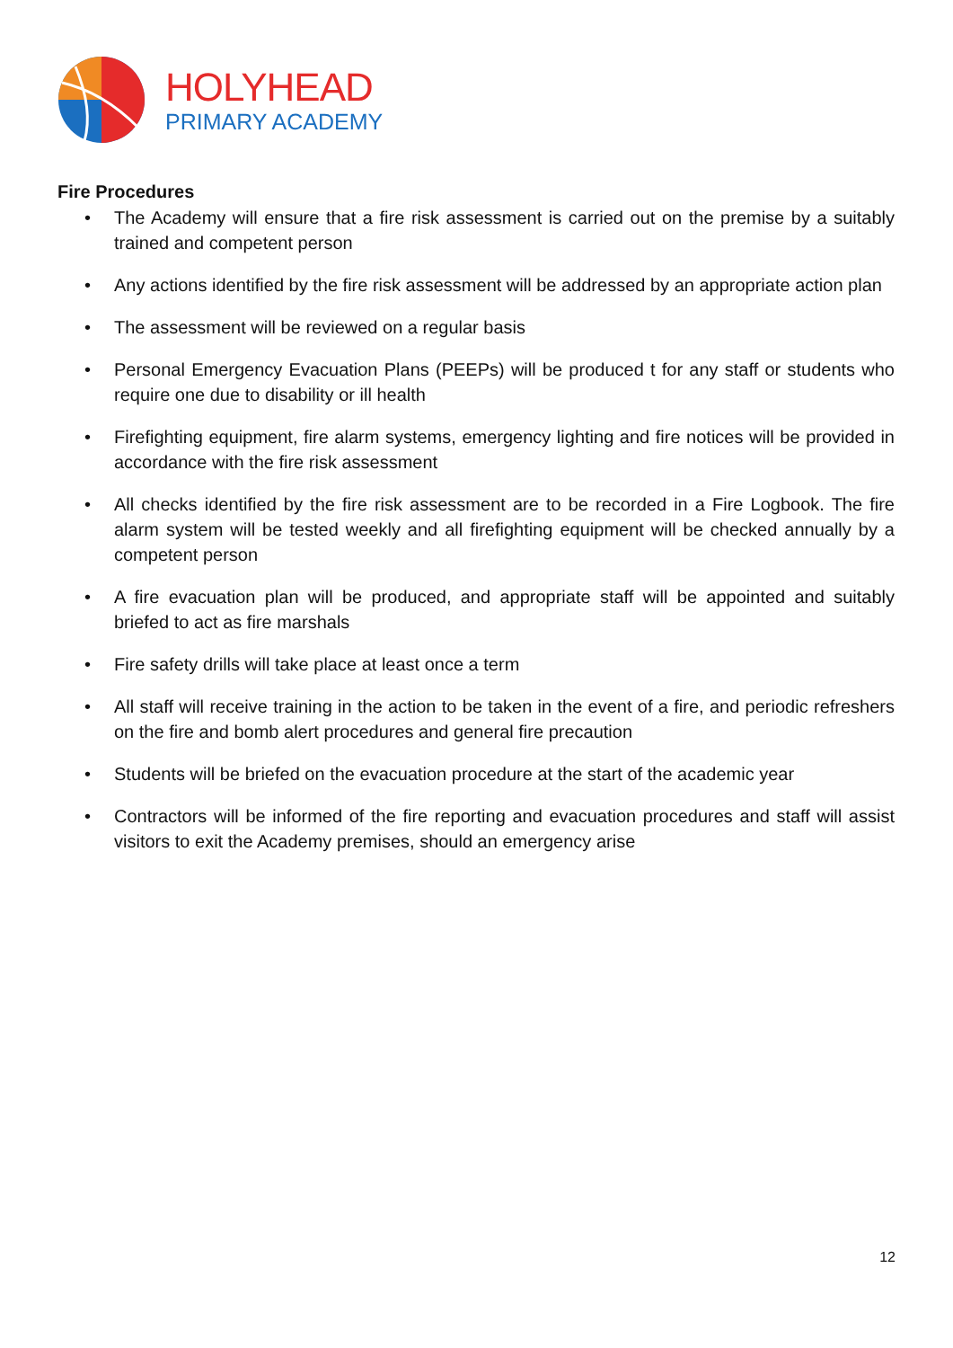HOLYHEAD
PRIMARY ACADEMY
Fire Procedures
• The Academy will ensure that a fire risk assessment is carried out on the premise by a suitably trained and competent person
• Any actions identified by the fire risk assessment will be addressed by an appropriate action plan
• The assessment will be reviewed on a regular basis
• Personal Emergency Evacuation Plans (PEEPs) will be produced t for any staff or students who require one due to disability or ill health
• Firefighting equipment, fire alarm systems, emergency lighting and fire notices will be provided in accordance with the fire risk assessment
• All checks identified by the fire risk assessment are to be recorded in a Fire Logbook. The fire alarm system will be tested weekly and all firefighting equipment will be checked annually by a competent person
• A fire evacuation plan will be produced, and appropriate staff will be appointed and suitably briefed to act as fire marshals
• Fire safety drills will take place at least once a term
• All staff will receive training in the action to be taken in the event of a fire, and periodic refreshers on the fire and bomb alert procedures and general fire precaution
• Students will be briefed on the evacuation procedure at the start of the academic year
• Contractors will be informed of the fire reporting and evacuation procedures and staff will assist visitors to exit the Academy premises, should an emergency arise
12